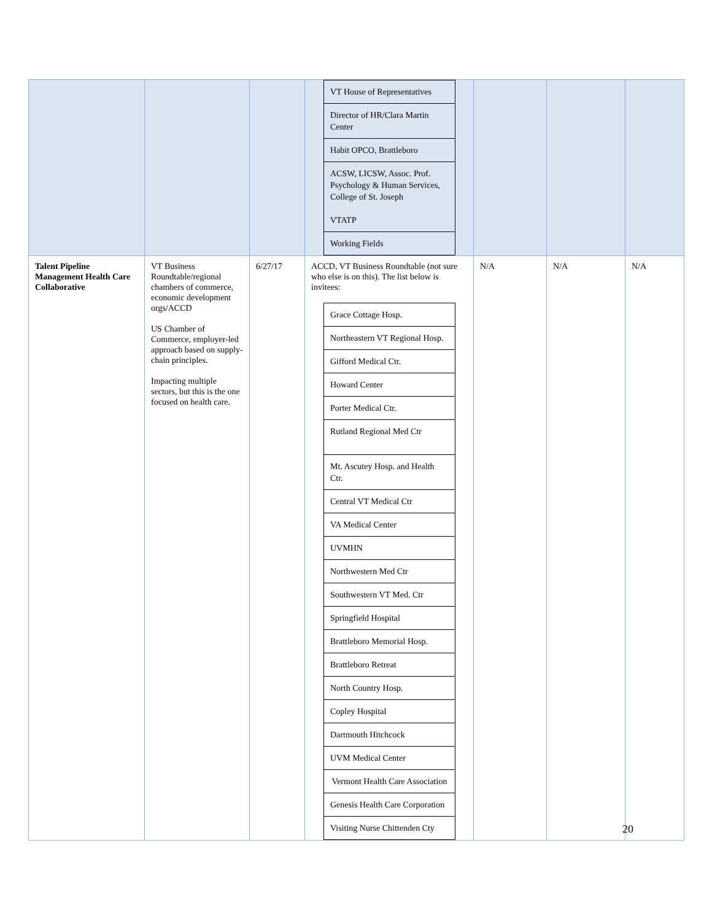| | | | / VT House of Representatives / / Director of HR/Clara Martin Center / / Habit OPCO, Brattleboro / / ACSW, LICSW, Assoc. Prof. Psychology & Human Services, College of St. Joseph VTATP / / Working Fields / | | | |
| Talent Pipeline Management Health Care Collaborative | VT Business Roundtable/regional chambers of commerce, economic development orgs/ACCD US Chamber of Commerce, employer-led approach based on supply-chain principles. Impacting multiple sectors, but this is the one focused on health care. | 6/27/17 | ACCD, VT Business Roundtable (not sure who else is on this). The list below is invitees: / Grace Cottage Hosp. / / Northeastern VT Regional Hosp. / / Gifford Medical Ctr. / / Howard Center / / Porter Medical Ctr. / / Rutland Regional Med Ctr / / Mt. Ascutey Hosp. and Health Ctr. / / Central VT Medical Ctr / / VA Medical Center / / UVMHN / / Northwestern Med Ctr / / Southwestern VT Med. Ctr / / Springfield Hospital / / Brattleboro Memorial Hosp. / / Brattleboro Retreat / / North Country Hosp. / / Copley Hospital / / Dartmouth Hitchcock / / UVM Medical Center / / Vermont Health Care Association / / Genesis Health Care Corporation / / Visiting Nurse Chittenden Cty / | N/A | N/A | N/A |
20